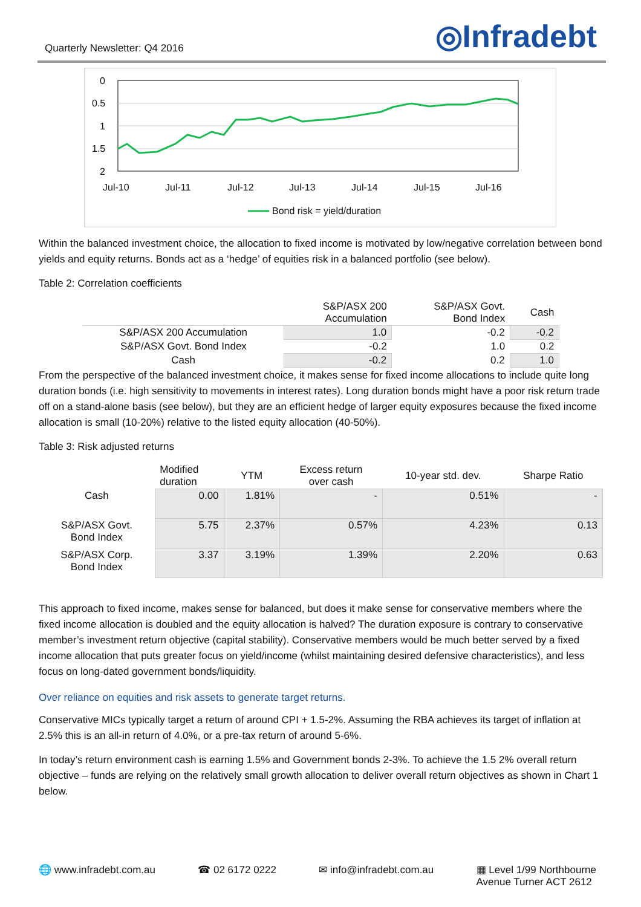Quarterly Newsletter: Q4 2016
◎Infradebt
0
0.5
1
1.5
2
Jul-10
Jul-11
Jul-12
Jul-13
Jul-14
Jul-15
Jul-16
Bond risk = yield/duration
Within the balanced investment choice, the allocation to fixed income is motivated by low/negative correlation between bond yields and equity returns. Bonds act as a ‘hedge’ of equities risk in a balanced portfolio (see below).
Table 2: Correlation coefficients
| | S&P/ASX 200 Accumulation | S&P/ASX Govt. Bond Index | Cash |
| --- | --- | --- | --- |
| S&P/ASX 200 Accumulation | 1.0 | -0.2 | -0.2 |
| S&P/ASX Govt. Bond Index | -0.2 | 1.0 | 0.2 |
| Cash | -0.2 | 0.2 | 1.0 |
From the perspective of the balanced investment choice, it makes sense for fixed income allocations to include quite long duration bonds (i.e. high sensitivity to movements in interest rates). Long duration bonds might have a poor risk return trade off on a stand-alone basis (see below), but they are an efficient hedge of larger equity exposures because the fixed income allocation is small (10-20%) relative to the listed equity allocation (40-50%).
Table 3: Risk adjusted returns
| | Modified duration | YTM | Excess return over cash | 10-year std. dev. | Sharpe Ratio |
| --- | --- | --- | --- | --- | --- |
| Cash | 0.00 | 1.81% | - | 0.51% | - |
| S&P/ASX Govt. Bond Index | 5.75 | 2.37% | 0.57% | 4.23% | 0.13 |
| S&P/ASX Corp. Bond Index | 3.37 | 3.19% | 1.39% | 2.20% | 0.63 |
This approach to fixed income, makes sense for balanced, but does it make sense for conservative members where the fixed income allocation is doubled and the equity allocation is halved? The duration exposure is contrary to conservative member’s investment return objective (capital stability). Conservative members would be much better served by a fixed income allocation that puts greater focus on yield/income (whilst maintaining desired defensive characteristics), and less focus on long-dated government bonds/liquidity.
Over reliance on equities and risk assets to generate target returns.
Conservative MICs typically target a return of around CPI + 1.5-2%. Assuming the RBA achieves its target of inflation at 2.5% this is an all-in return of 4.0%, or a pre-tax return of around 5-6%.
In today’s return environment cash is earning 1.5% and Government bonds 2-3%. To achieve the 1.5 2% overall return objective – funds are relying on the relatively small growth allocation to deliver overall return objectives as shown in Chart 1 below.
🌐 www.infradebt.com.au ☎ 02 6172 0222 ✉ info@infradebt.com.au ▦ Level 1/99 Northbourne
Avenue Turner ACT 2612